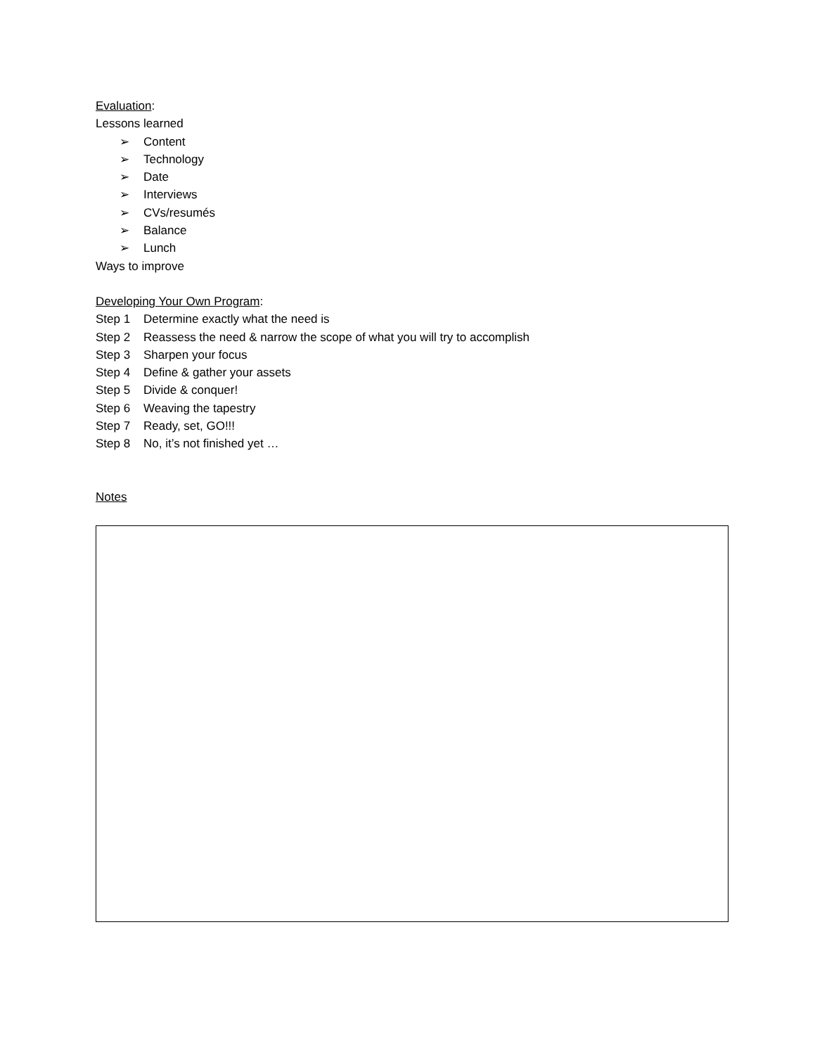Evaluation:
Lessons learned
➢ Content
➢ Technology
➢ Date
➢ Interviews
➢ CVs/resumés
➢ Balance
➢ Lunch
Ways to improve
Developing Your Own Program:
Step 1 Determine exactly what the need is
Step 2 Reassess the need & narrow the scope of what you will try to accomplish
Step 3 Sharpen your focus
Step 4 Define & gather your assets
Step 5 Divide & conquer!
Step 6 Weaving the tapestry
Step 7 Ready, set, GO!!!
Step 8 No, it’s not finished yet …
Notes